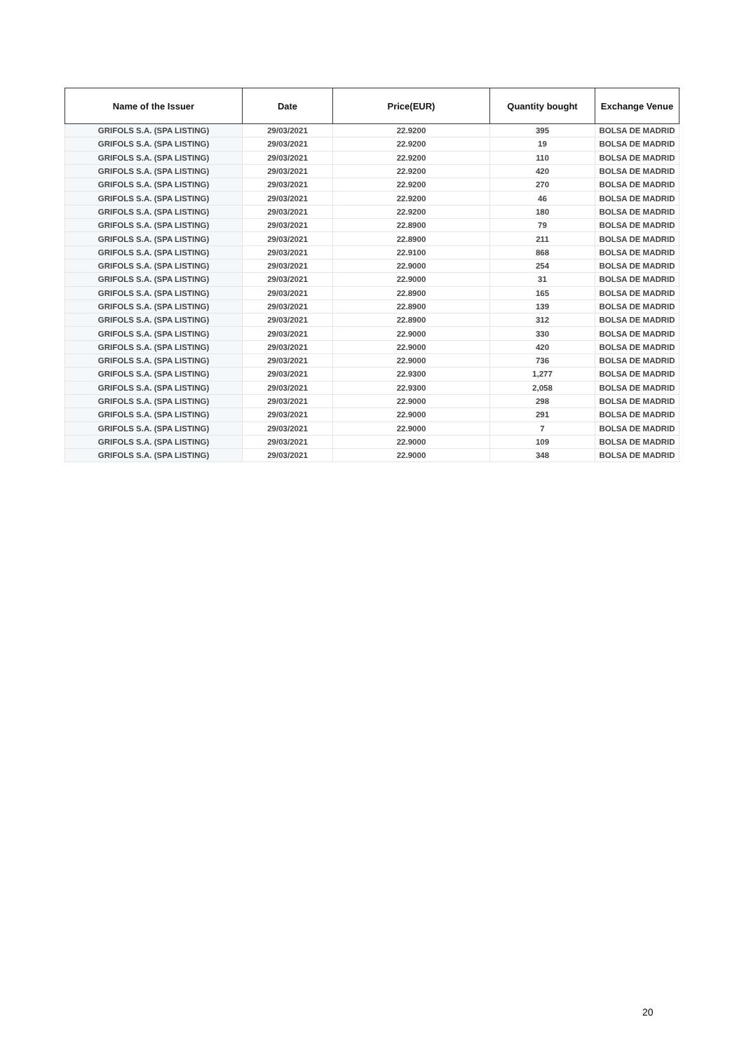| Name of the Issuer | Date | Price(EUR) | Quantity bought | Exchange Venue |
| --- | --- | --- | --- | --- |
| GRIFOLS S.A. (SPA LISTING) | 29/03/2021 | 22.9200 | 395 | BOLSA DE MADRID |
| GRIFOLS S.A. (SPA LISTING) | 29/03/2021 | 22.9200 | 19 | BOLSA DE MADRID |
| GRIFOLS S.A. (SPA LISTING) | 29/03/2021 | 22.9200 | 110 | BOLSA DE MADRID |
| GRIFOLS S.A. (SPA LISTING) | 29/03/2021 | 22.9200 | 420 | BOLSA DE MADRID |
| GRIFOLS S.A. (SPA LISTING) | 29/03/2021 | 22.9200 | 270 | BOLSA DE MADRID |
| GRIFOLS S.A. (SPA LISTING) | 29/03/2021 | 22.9200 | 46 | BOLSA DE MADRID |
| GRIFOLS S.A. (SPA LISTING) | 29/03/2021 | 22.9200 | 180 | BOLSA DE MADRID |
| GRIFOLS S.A. (SPA LISTING) | 29/03/2021 | 22.8900 | 79 | BOLSA DE MADRID |
| GRIFOLS S.A. (SPA LISTING) | 29/03/2021 | 22.8900 | 211 | BOLSA DE MADRID |
| GRIFOLS S.A. (SPA LISTING) | 29/03/2021 | 22.9100 | 868 | BOLSA DE MADRID |
| GRIFOLS S.A. (SPA LISTING) | 29/03/2021 | 22.9000 | 254 | BOLSA DE MADRID |
| GRIFOLS S.A. (SPA LISTING) | 29/03/2021 | 22.9000 | 31 | BOLSA DE MADRID |
| GRIFOLS S.A. (SPA LISTING) | 29/03/2021 | 22.8900 | 165 | BOLSA DE MADRID |
| GRIFOLS S.A. (SPA LISTING) | 29/03/2021 | 22.8900 | 139 | BOLSA DE MADRID |
| GRIFOLS S.A. (SPA LISTING) | 29/03/2021 | 22.8900 | 312 | BOLSA DE MADRID |
| GRIFOLS S.A. (SPA LISTING) | 29/03/2021 | 22.9000 | 330 | BOLSA DE MADRID |
| GRIFOLS S.A. (SPA LISTING) | 29/03/2021 | 22.9000 | 420 | BOLSA DE MADRID |
| GRIFOLS S.A. (SPA LISTING) | 29/03/2021 | 22.9000 | 736 | BOLSA DE MADRID |
| GRIFOLS S.A. (SPA LISTING) | 29/03/2021 | 22.9300 | 1,277 | BOLSA DE MADRID |
| GRIFOLS S.A. (SPA LISTING) | 29/03/2021 | 22.9300 | 2,058 | BOLSA DE MADRID |
| GRIFOLS S.A. (SPA LISTING) | 29/03/2021 | 22.9000 | 298 | BOLSA DE MADRID |
| GRIFOLS S.A. (SPA LISTING) | 29/03/2021 | 22.9000 | 291 | BOLSA DE MADRID |
| GRIFOLS S.A. (SPA LISTING) | 29/03/2021 | 22.9000 | 7 | BOLSA DE MADRID |
| GRIFOLS S.A. (SPA LISTING) | 29/03/2021 | 22.9000 | 109 | BOLSA DE MADRID |
| GRIFOLS S.A. (SPA LISTING) | 29/03/2021 | 22.9000 | 348 | BOLSA DE MADRID |
20